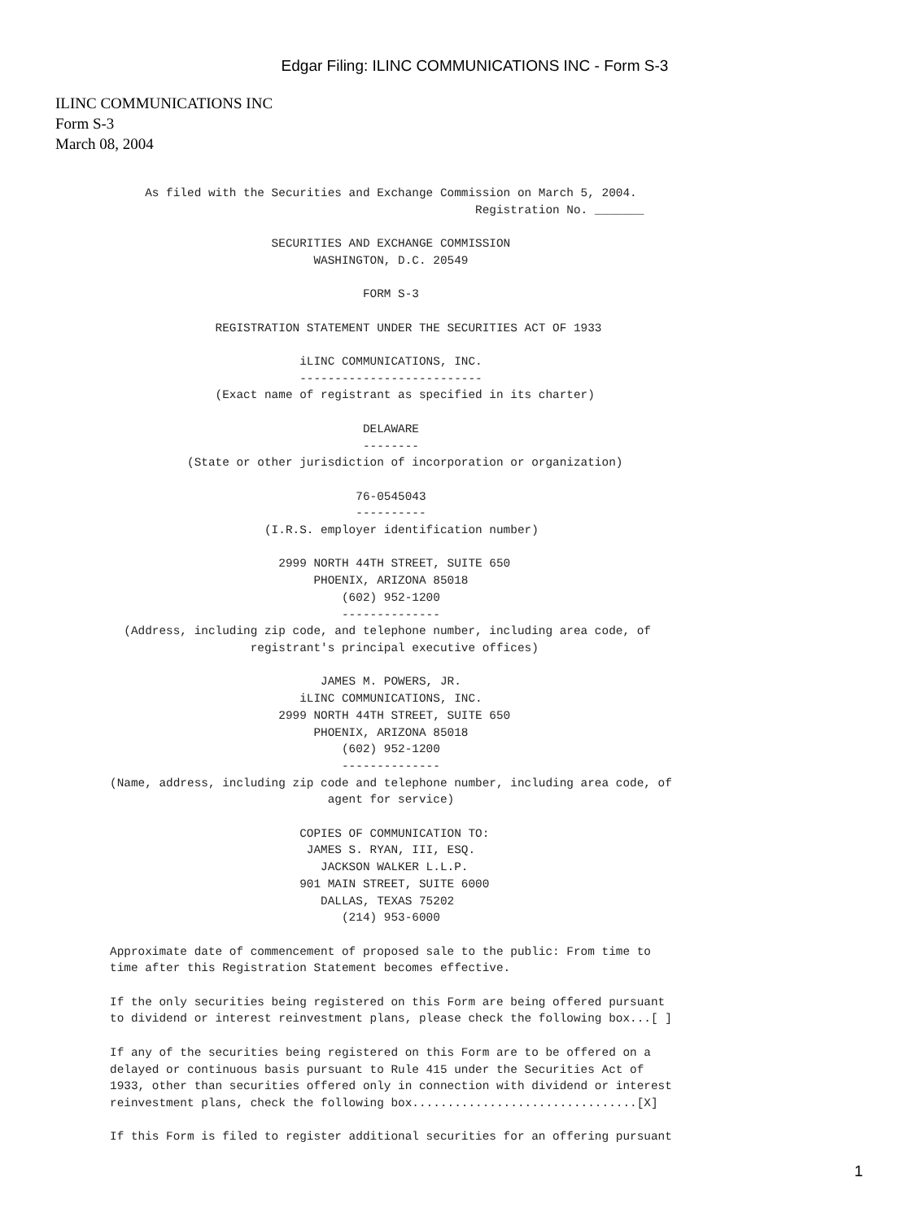Edgar Filing: ILINC COMMUNICATIONS INC - Form S-3
ILINC COMMUNICATIONS INC
Form S-3
March 08, 2004
     As filed with the Securities and Exchange Commission on March 5, 2004.
                                                    Registration No. _______

                       SECURITIES AND EXCHANGE COMMISSION
                             WASHINGTON, D.C. 20549

                                    FORM S-3

               REGISTRATION STATEMENT UNDER THE SECURITIES ACT OF 1933

                           iLINC COMMUNICATIONS, INC.
                           --------------------------
               (Exact name of registrant as specified in its charter)

                                    DELAWARE
                                    --------
           (State or other jurisdiction of incorporation or organization)

                                   76-0545043
                                   ----------
                      (I.R.S. employer identification number)

                        2999 NORTH 44TH STREET, SUITE 650
                             PHOENIX, ARIZONA 85018
                                 (602) 952-1200
                                 --------------
  (Address, including zip code, and telephone number, including area code, of
                    registrant's principal executive offices)

                              JAMES M. POWERS, JR.
                           iLINC COMMUNICATIONS, INC.
                        2999 NORTH 44TH STREET, SUITE 650
                             PHOENIX, ARIZONA 85018
                                 (602) 952-1200
                                 --------------
(Name, address, including zip code and telephone number, including area code, of
                               agent for service)

                           COPIES OF COMMUNICATION TO:
                            JAMES S. RYAN, III, ESQ.
                              JACKSON WALKER L.L.P.
                           901 MAIN STREET, SUITE 6000
                              DALLAS, TEXAS 75202
                                 (214) 953-6000

Approximate date of commencement of proposed sale to the public: From time to
time after this Registration Statement becomes effective.

If the only securities being registered on this Form are being offered pursuant
to dividend or interest reinvestment plans, please check the following box...[ ]

If any of the securities being registered on this Form are to be offered on a
delayed or continuous basis pursuant to Rule 415 under the Securities Act of
1933, other than securities offered only in connection with dividend or interest
reinvestment plans, check the following box................................[X]

If this Form is filed to register additional securities for an offering pursuant
1